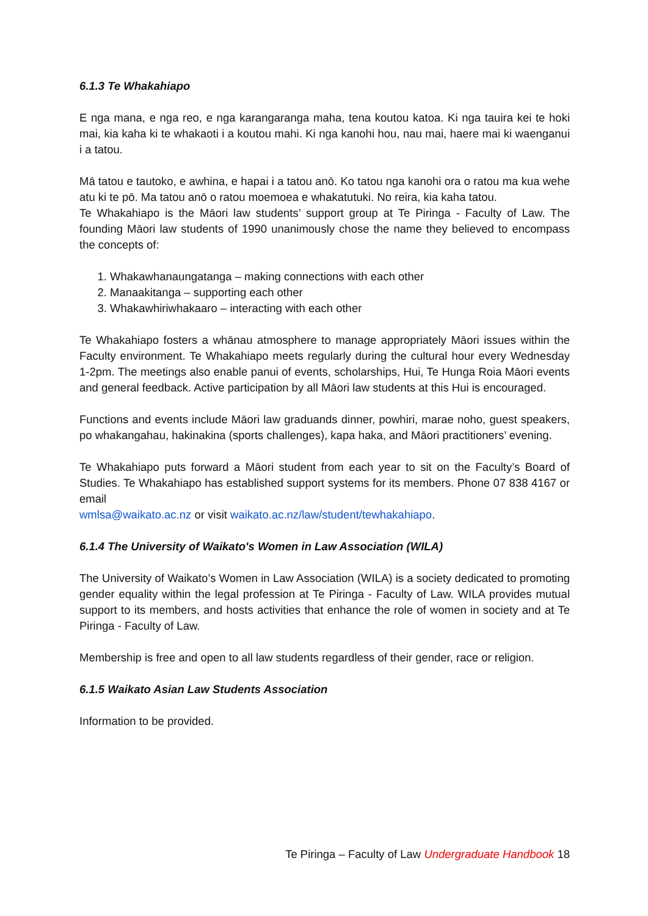6.1.3 Te Whakahiapo
E nga mana, e nga reo, e nga karangaranga maha, tena koutou katoa. Ki nga tauira kei te hoki mai, kia kaha ki te whakaoti i a koutou mahi. Ki nga kanohi hou, nau mai, haere mai ki waenganui i a tatou.
Mā tatou e tautoko, e awhina, e hapai i a tatou anō. Ko tatou nga kanohi ora o ratou ma kua wehe atu ki te pō. Ma tatou anō o ratou moemoea e whakatutuki. No reira, kia kaha tatou.
Te Whakahiapo is the Māori law students’ support group at Te Piringa - Faculty of Law. The founding Māori law students of 1990 unanimously chose the name they believed to encompass the concepts of:
1. Whakawhanaungatanga – making connections with each other
2. Manaakitanga – supporting each other
3. Whakawhiriwhakaaro – interacting with each other
Te Whakahiapo fosters a whānau atmosphere to manage appropriately Māori issues within the Faculty environment. Te Whakahiapo meets regularly during the cultural hour every Wednesday 1-2pm. The meetings also enable panui of events, scholarships, Hui, Te Hunga Roia Māori events and general feedback. Active participation by all Māori law students at this Hui is encouraged.
Functions and events include Māori law graduands dinner, powhiri, marae noho, guest speakers, po whakangahau, hakinakina (sports challenges), kapa haka, and Māori practitioners’ evening.
Te Whakahiapo puts forward a Māori student from each year to sit on the Faculty’s Board of Studies. Te Whakahiapo has established support systems for its members. Phone 07 838 4167 or email
wmlsa@waikato.ac.nz or visit waikato.ac.nz/law/student/tewhakahiapo.
6.1.4 The University of Waikato's Women in Law Association (WILA)
The University of Waikato’s Women in Law Association (WILA) is a society dedicated to promoting gender equality within the legal profession at Te Piringa - Faculty of Law. WILA provides mutual support to its members, and hosts activities that enhance the role of women in society and at Te Piringa - Faculty of Law.
Membership is free and open to all law students regardless of their gender, race or religion.
6.1.5 Waikato Asian Law Students Association
Information to be provided.
Te Piringa – Faculty of Law Undergraduate Handbook 18